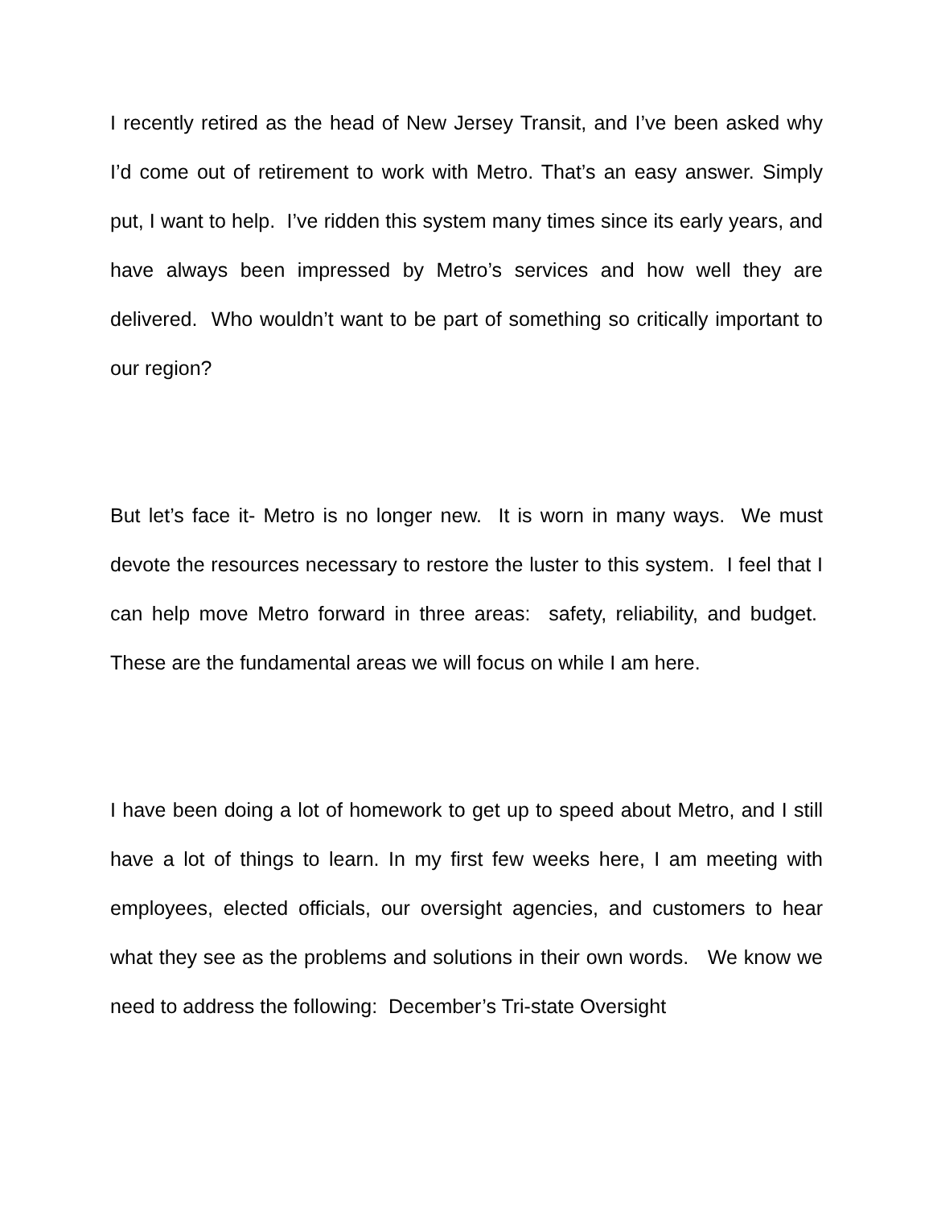I recently retired as the head of New Jersey Transit, and I’ve been asked why I’d come out of retirement to work with Metro. That’s an easy answer. Simply put, I want to help. I’ve ridden this system many times since its early years, and have always been impressed by Metro’s services and how well they are delivered. Who wouldn’t want to be part of something so critically important to our region?
But let’s face it- Metro is no longer new. It is worn in many ways. We must devote the resources necessary to restore the luster to this system. I feel that I can help move Metro forward in three areas: safety, reliability, and budget. These are the fundamental areas we will focus on while I am here.
I have been doing a lot of homework to get up to speed about Metro, and I still have a lot of things to learn. In my first few weeks here, I am meeting with employees, elected officials, our oversight agencies, and customers to hear what they see as the problems and solutions in their own words. We know we need to address the following: December’s Tri-state Oversight